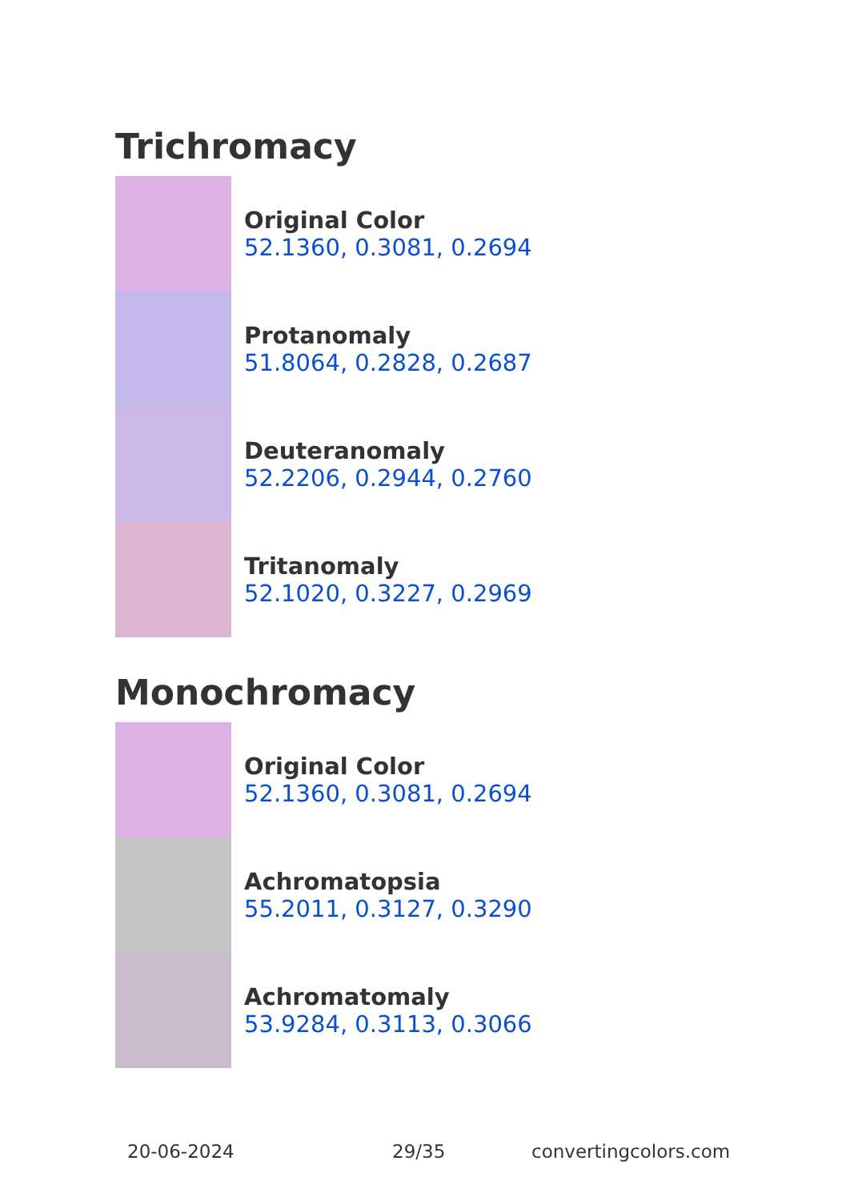Trichromacy
Original Color
52.1360, 0.3081, 0.2694
Protanomaly
51.8064, 0.2828, 0.2687
Deuteranomaly
52.2206, 0.2944, 0.2760
Tritanomaly
52.1020, 0.3227, 0.2969
Monochromacy
Original Color
52.1360, 0.3081, 0.2694
Achromatopsia
55.2011, 0.3127, 0.3290
Achromatomaly
53.9284, 0.3113, 0.3066
20-06-2024 29/35 convertingcolors.com